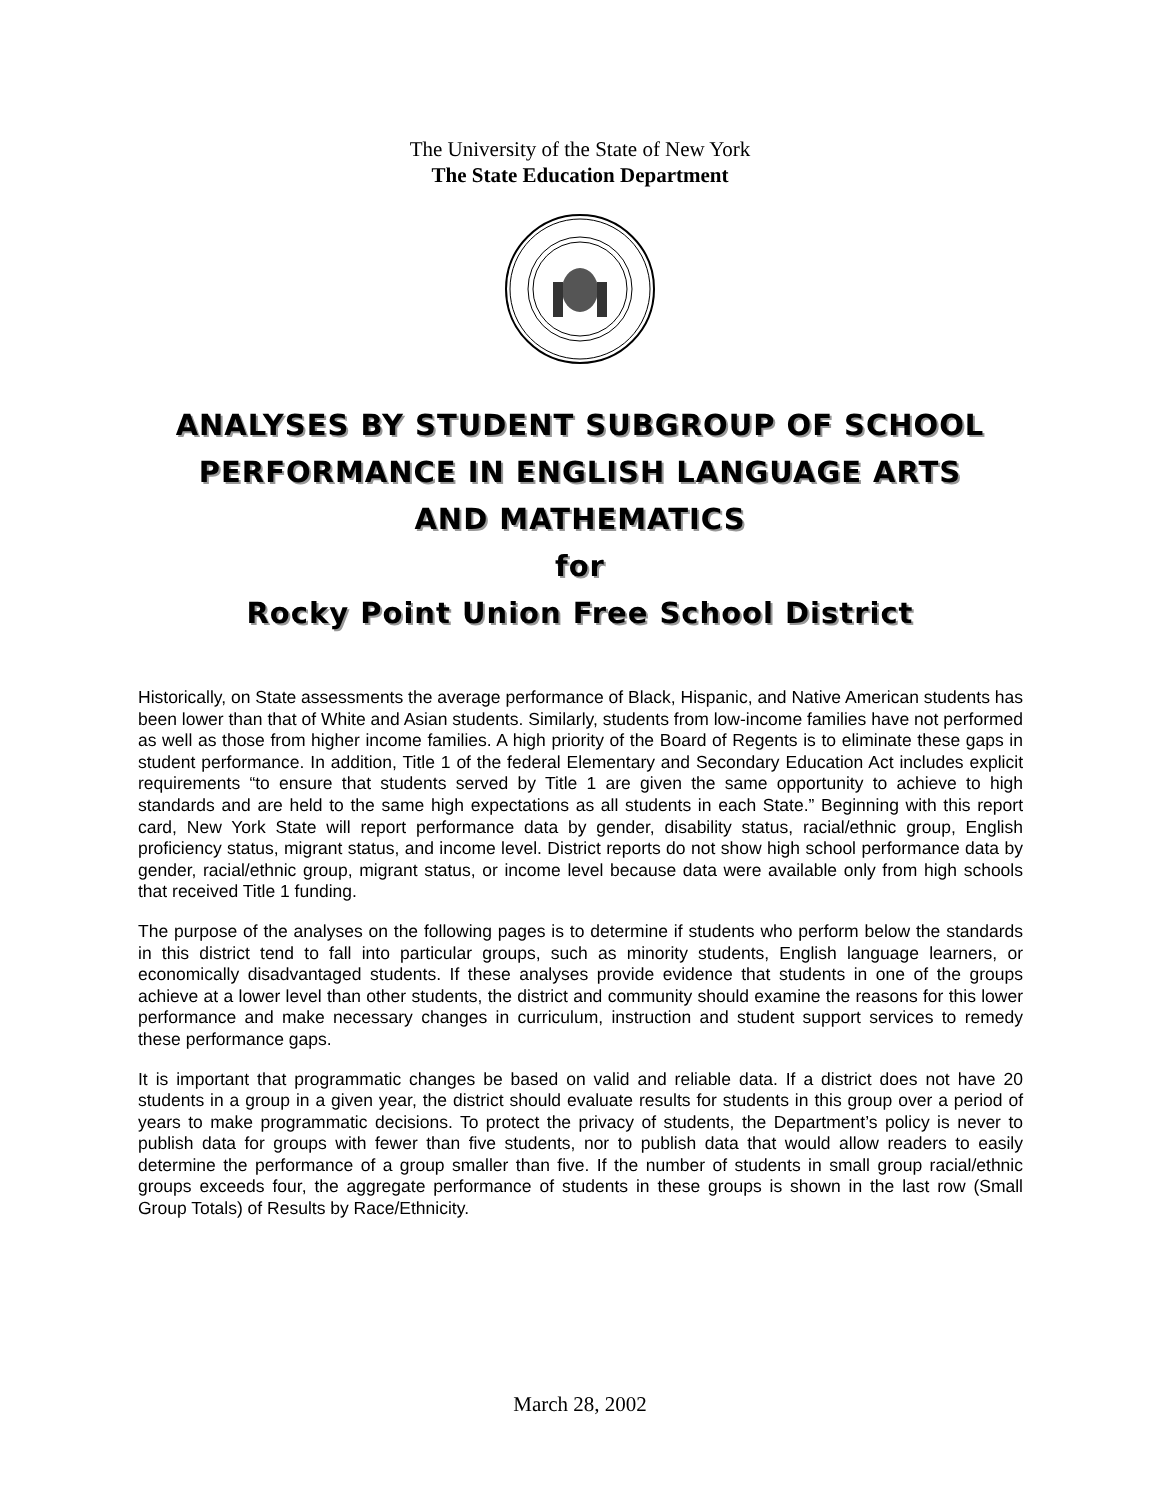The University of the State of New York
The State Education Department
ANALYSES BY STUDENT SUBGROUP OF SCHOOL
PERFORMANCE IN ENGLISH LANGUAGE ARTS
AND MATHEMATICS
for
Rocky Point Union Free School District
Historically, on State assessments the average performance of Black, Hispanic, and Native American students has been lower than that of White and Asian students. Similarly, students from low-income families have not performed as well as those from higher income families. A high priority of the Board of Regents is to eliminate these gaps in student performance. In addition, Title 1 of the federal Elementary and Secondary Education Act includes explicit requirements “to ensure that students served by Title 1 are given the same opportunity to achieve to high standards and are held to the same high expectations as all students in each State.” Beginning with this report card, New York State will report performance data by gender, disability status, racial/ethnic group, English proficiency status, migrant status, and income level. District reports do not show high school performance data by gender, racial/ethnic group, migrant status, or income level because data were available only from high schools that received Title 1 funding.
The purpose of the analyses on the following pages is to determine if students who perform below the standards in this district tend to fall into particular groups, such as minority students, English language learners, or economically disadvantaged students. If these analyses provide evidence that students in one of the groups achieve at a lower level than other students, the district and community should examine the reasons for this lower performance and make necessary changes in curriculum, instruction and student support services to remedy these performance gaps.
It is important that programmatic changes be based on valid and reliable data. If a district does not have 20 students in a group in a given year, the district should evaluate results for students in this group over a period of years to make programmatic decisions. To protect the privacy of students, the Department’s policy is never to publish data for groups with fewer than five students, nor to publish data that would allow readers to easily determine the performance of a group smaller than five. If the number of students in small group racial/ethnic groups exceeds four, the aggregate performance of students in these groups is shown in the last row (Small Group Totals) of Results by Race/Ethnicity.
March 28, 2002